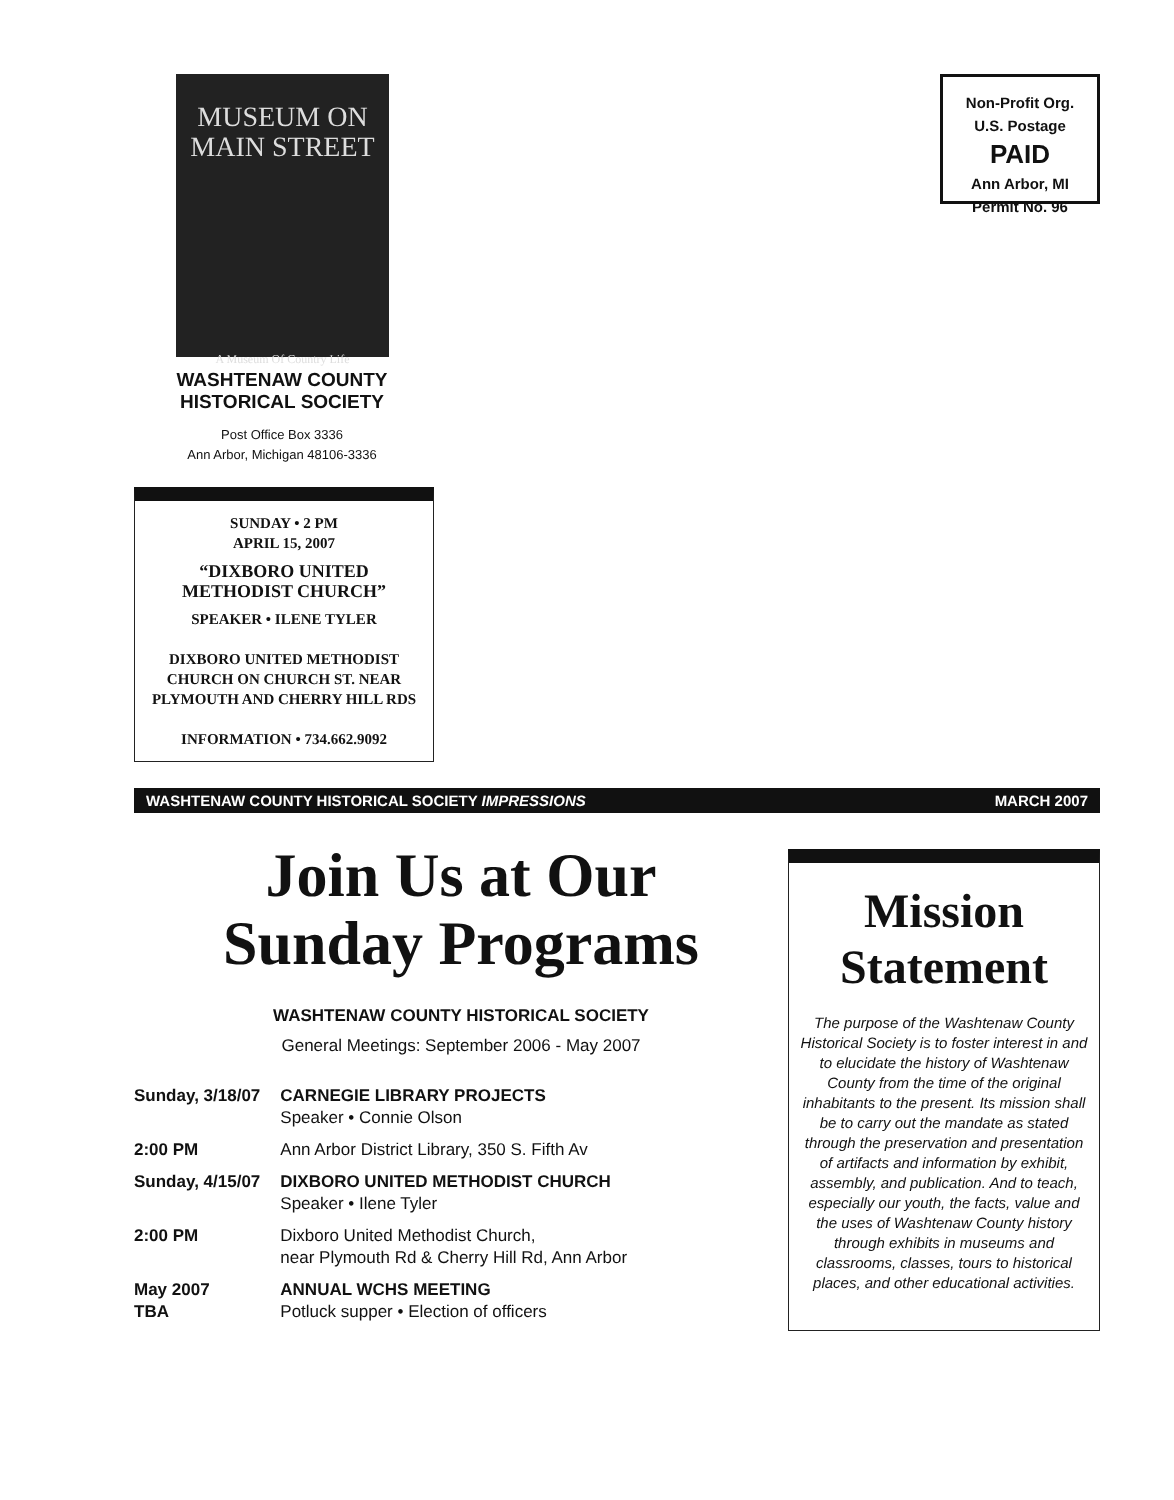MUSEUM ON
MAIN STREET
A Museum Of Country Life
WASHTENAW COUNTY
HISTORICAL SOCIETY
Post Office Box 3336
Ann Arbor, Michigan 48106-3336
Non-Profit Org.
U.S. Postage
PAID
Ann Arbor, MI
Permit No. 96
SUNDAY • 2 PM
APRIL 15, 2007
“DIXBORO UNITED
METHODIST CHURCH”
SPEAKER • ILENE TYLER
DIXBORO UNITED METHODIST
CHURCH ON CHURCH ST. NEAR
PLYMOUTH AND CHERRY HILL RDS
INFORMATION • 734.662.9092
WASHTENAW COUNTY HISTORICAL SOCIETY IMPRESSIONS MARCH 2007
Join Us at Our
Sunday Programs
WASHTENAW COUNTY HISTORICAL SOCIETY
General Meetings: September 2006 - May 2007
| Sunday, 3/18/07 | CARNEGIE LIBRARY PROJECTS Speaker • Connie Olson |
| 2:00 PM | Ann Arbor District Library, 350 S. Fifth Av |
| Sunday, 4/15/07 | DIXBORO UNITED METHODIST CHURCH Speaker • Ilene Tyler |
| 2:00 PM | Dixboro United Methodist Church, near Plymouth Rd & Cherry Hill Rd, Ann Arbor |
| May 2007 TBA | ANNUAL WCHS MEETING Potluck supper • Election of officers |
Mission
Statement
The purpose of the Washtenaw County Historical Society is to foster interest in and to elucidate the history of Washtenaw County from the time of the original inhabitants to the present. Its mission shall be to carry out the mandate as stated through the preservation and presentation of artifacts and information by exhibit, assembly, and publication. And to teach, especially our youth, the facts, value and the uses of Washtenaw County history through exhibits in museums and classrooms, classes, tours to historical places, and other educational activities.